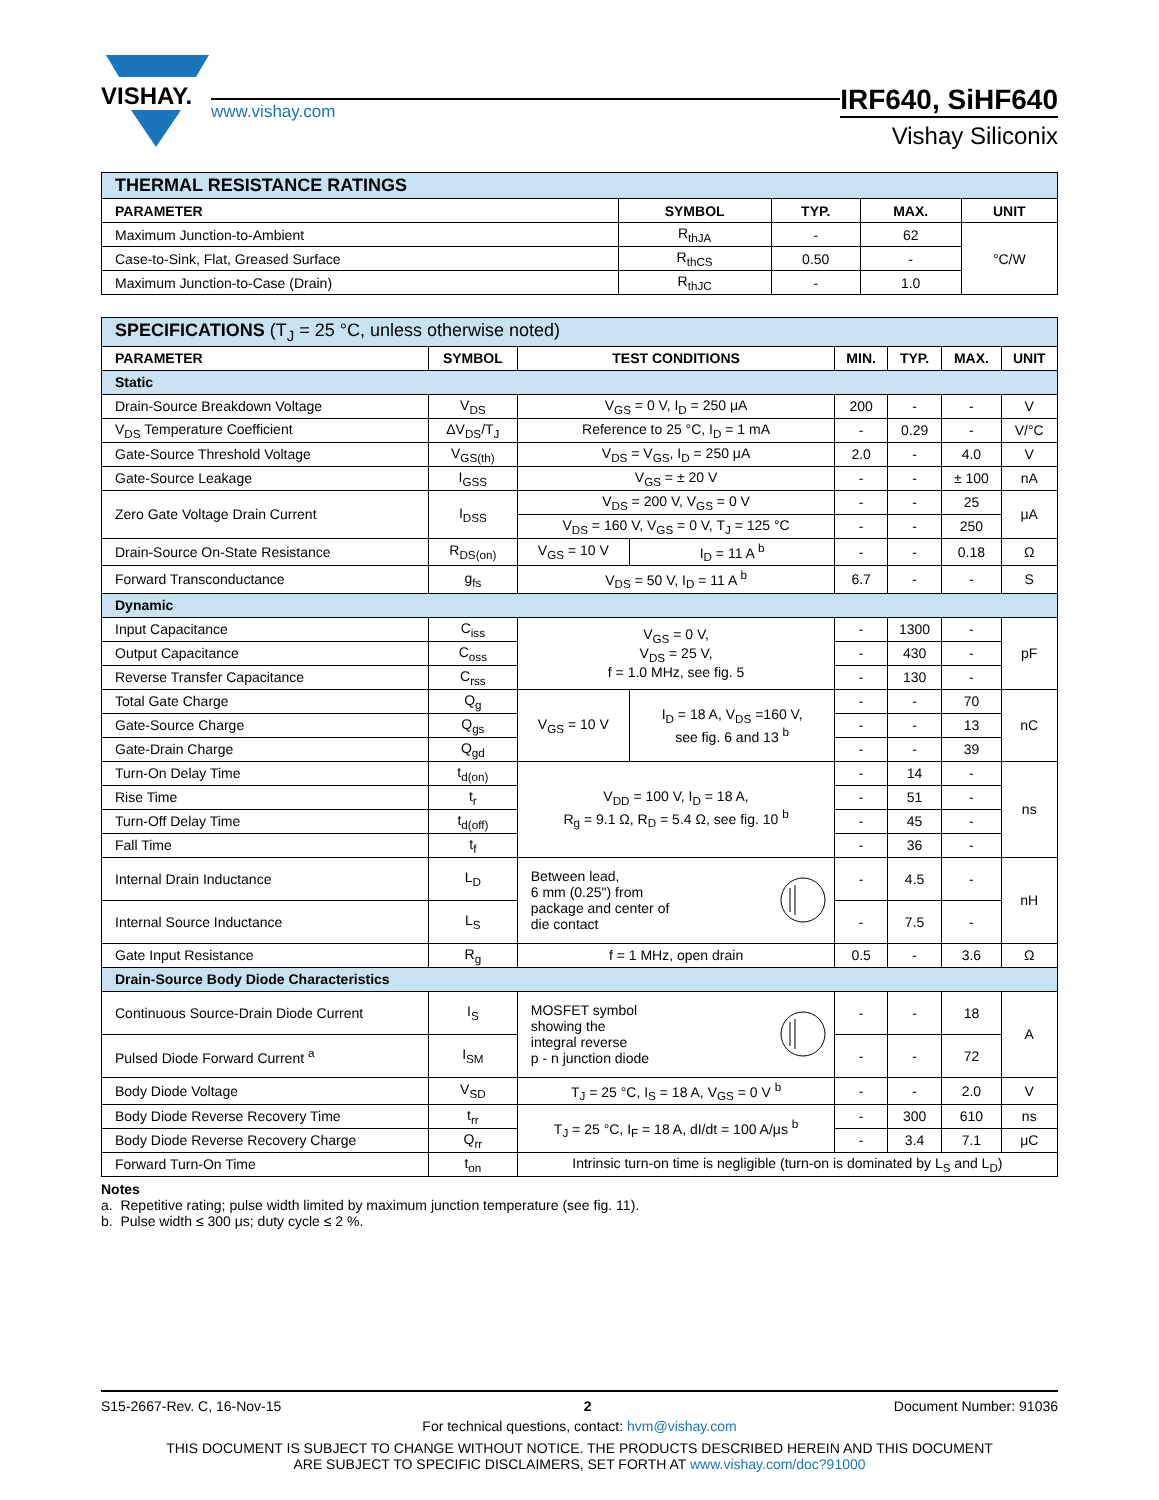VISHAY.
www.vishay.com
IRF640, SiHF640
Vishay Siliconix
| THERMAL RESISTANCE RATINGS | | | | |
| --- | --- | --- | --- | --- |
| PARAMETER | SYMBOL | TYP. | MAX. | UNIT |
| Maximum Junction-to-Ambient | R<sub>thJA</sub> | - | 62 | °C/W |
| Case-to-Sink, Flat, Greased Surface | R<sub>thCS</sub> | 0.50 | - | |
| Maximum Junction-to-Case (Drain) | R<sub>thJC</sub> | - | 1.0 | |
| SPECIFICATIONS (T<sub>J</sub> = 25 °C, unless otherwise noted) | | | | | | | |
| --- | --- | --- | --- | --- | --- | --- | --- |
| PARAMETER | SYMBOL | TEST CONDITIONS | | MIN. | TYP. | MAX. | UNIT |
| Static | | | | | | | |
| Drain-Source Breakdown Voltage | V<sub>DS</sub> | V<sub>GS</sub> = 0 V, I<sub>D</sub> = 250 μA | | 200 | - | - | V |
| V<sub>DS</sub> Temperature Coefficient | ΔV<sub>DS</sub>/T<sub>J</sub> | Reference to 25 °C, I<sub>D</sub> = 1 mA | | - | 0.29 | - | V/°C |
| Gate-Source Threshold Voltage | V<sub>GS(th)</sub> | V<sub>DS</sub> = V<sub>GS</sub>, I<sub>D</sub> = 250 μA | | 2.0 | - | 4.0 | V |
| Gate-Source Leakage | I<sub>GSS</sub> | V<sub>GS</sub> = ± 20 V | | - | - | ± 100 | nA |
| Zero Gate Voltage Drain Current | I<sub>DSS</sub> | V<sub>DS</sub> = 200 V, V<sub>GS</sub> = 0 V | | - | - | 25 | μA |
| | | V<sub>DS</sub> = 160 V, V<sub>GS</sub> = 0 V, T<sub>J</sub> = 125 °C | | - | - | 250 | |
| Drain-Source On-State Resistance | R<sub>DS(on)</sub> | V<sub>GS</sub> = 10 V | I<sub>D</sub> = 11 A <sup>b</sup> | - | - | 0.18 | Ω |
| Forward Transconductance | g<sub>fs</sub> | V<sub>DS</sub> = 50 V, I<sub>D</sub> = 11 A <sup>b</sup> | | 6.7 | - | - | S |
| Dynamic | | | | | | | |
| Input Capacitance | C<sub>iss</sub> | V<sub>GS</sub> = 0 V, V<sub>DS</sub> = 25 V, f = 1.0 MHz, see fig. 5 | | - | 1300 | - | pF |
| Output Capacitance | C<sub>oss</sub> | | | - | 430 | - | |
| Reverse Transfer Capacitance | C<sub>rss</sub> | | | - | 130 | - | |
| Total Gate Charge | Q<sub>g</sub> | V<sub>GS</sub> = 10 V | I<sub>D</sub> = 18 A, V<sub>DS</sub> =160 V, see fig. 6 and 13 <sup>b</sup> | - | - | 70 | nC |
| Gate-Source Charge | Q<sub>gs</sub> | | | - | - | 13 | |
| Gate-Drain Charge | Q<sub>gd</sub> | | | - | - | 39 | |
| Turn-On Delay Time | t<sub>d(on)</sub> | V<sub>DD</sub> = 100 V, I<sub>D</sub> = 18 A, R<sub>g</sub> = 9.1 Ω, R<sub>D</sub> = 5.4 Ω, see fig. 10 <sup>b</sup> | | - | 14 | - | ns |
| Rise Time | t<sub>r</sub> | | | - | 51 | - | |
| Turn-Off Delay Time | t<sub>d(off)</sub> | | | - | 45 | - | |
| Fall Time | t<sub>f</sub> | | | - | 36 | - | |
| Internal Drain Inductance | L<sub>D</sub> | Between lead, 6 mm (0.25") from package and center of die contact | | - | 4.5 | - | nH |
| Internal Source Inductance | L<sub>S</sub> | | | - | 7.5 | - | |
| Gate Input Resistance | R<sub>g</sub> | f = 1 MHz, open drain | | 0.5 | - | 3.6 | Ω |
| Drain-Source Body Diode Characteristics | | | | | | | |
| Continuous Source-Drain Diode Current | I<sub>S</sub> | MOSFET symbol showing the integral reverse p - n junction diode | | - | - | 18 | A |
| Pulsed Diode Forward Current <sup>a</sup> | I<sub>SM</sub> | | | - | - | 72 | |
| Body Diode Voltage | V<sub>SD</sub> | T<sub>J</sub> = 25 °C, I<sub>S</sub> = 18 A, V<sub>GS</sub> = 0 V <sup>b</sup> | | - | - | 2.0 | V |
| Body Diode Reverse Recovery Time | t<sub>rr</sub> | T<sub>J</sub> = 25 °C, I<sub>F</sub> = 18 A, dI/dt = 100 A/μs <sup>b</sup> | | - | 300 | 610 | ns |
| Body Diode Reverse Recovery Charge | Q<sub>rr</sub> | | | - | 3.4 | 7.1 | μC |
| Forward Turn-On Time | t<sub>on</sub> | Intrinsic turn-on time is negligible (turn-on is dominated by L<sub>S</sub> and L<sub>D</sub>) | | | | | |
Notes
a. Repetitive rating; pulse width limited by maximum junction temperature (see fig. 11).
b. Pulse width ≤ 300 μs; duty cycle ≤ 2 %.
S15-2667-Rev. C, 16-Nov-15 2 Document Number: 91036
For technical questions, contact: hvm@vishay.com
THIS DOCUMENT IS SUBJECT TO CHANGE WITHOUT NOTICE. THE PRODUCTS DESCRIBED HEREIN AND THIS DOCUMENT
ARE SUBJECT TO SPECIFIC DISCLAIMERS, SET FORTH AT www.vishay.com/doc?91000